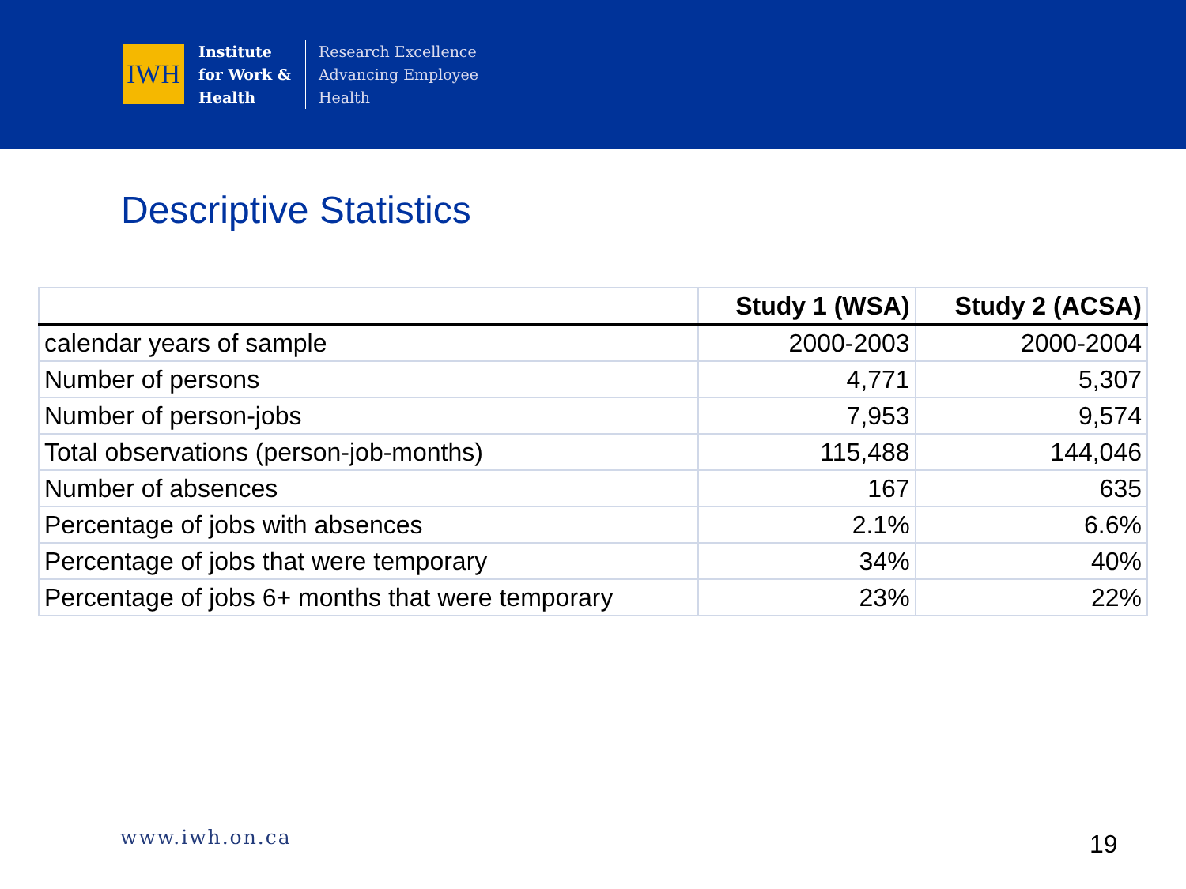IWH
Institute
for Work &
Health
Research Excellence
Advancing Employee
Health
Descriptive Statistics
| | Study 1 (WSA) | Study 2 (ACSA) |
| --- | --- | --- |
| calendar years of sample | 2000-2003 | 2000-2004 |
| Number of persons | 4,771 | 5,307 |
| Number of person-jobs | 7,953 | 9,574 |
| Total observations (person-job-months) | 115,488 | 144,046 |
| Number of absences | 167 | 635 |
| Percentage of jobs with absences | 2.1% | 6.6% |
| Percentage of jobs that were temporary | 34% | 40% |
| Percentage of jobs 6+ months that were temporary | 23% | 22% |
www.iwh.on.ca 19